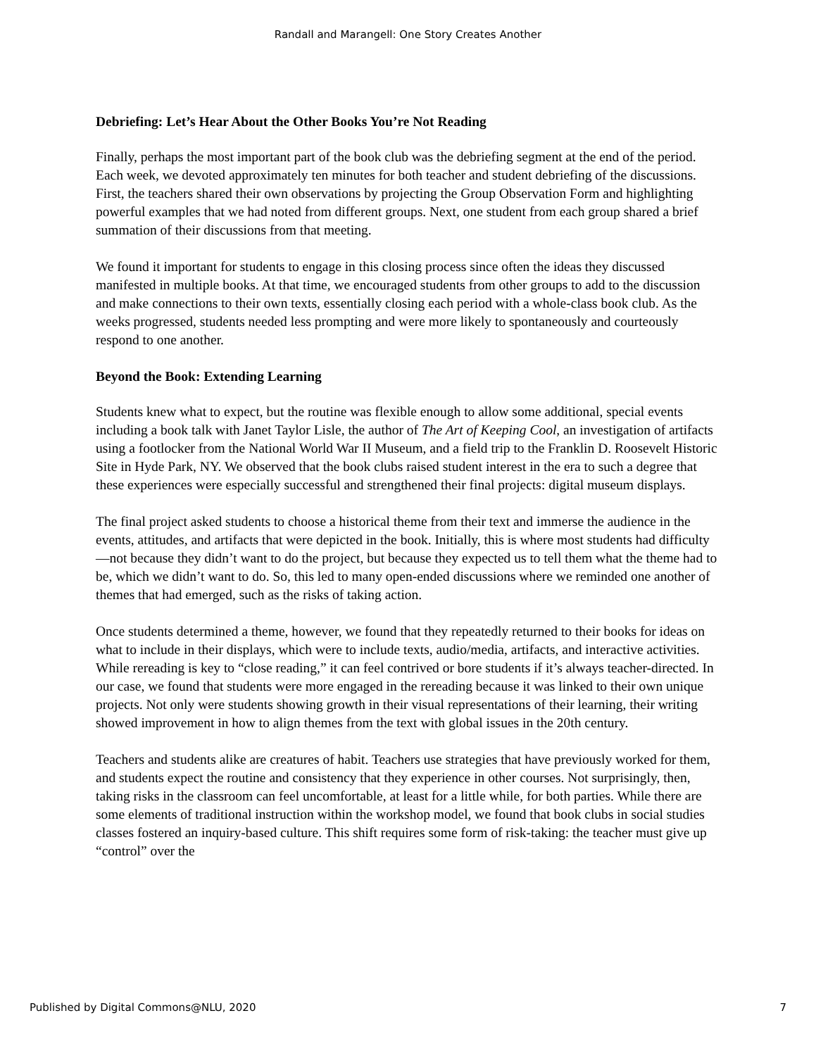Randall and Marangell: One Story Creates Another
Debriefing: Let’s Hear About the Other Books You’re Not Reading
Finally, perhaps the most important part of the book club was the debriefing segment at the end of the period. Each week, we devoted approximately ten minutes for both teacher and student debriefing of the discussions. First, the teachers shared their own observations by projecting the Group Observation Form and highlighting powerful examples that we had noted from different groups. Next, one student from each group shared a brief summation of their discussions from that meeting.
We found it important for students to engage in this closing process since often the ideas they discussed manifested in multiple books. At that time, we encouraged students from other groups to add to the discussion and make connections to their own texts, essentially closing each period with a whole-class book club. As the weeks progressed, students needed less prompting and were more likely to spontaneously and courteously respond to one another.
Beyond the Book: Extending Learning
Students knew what to expect, but the routine was flexible enough to allow some additional, special events including a book talk with Janet Taylor Lisle, the author of The Art of Keeping Cool, an investigation of artifacts using a footlocker from the National World War II Museum, and a field trip to the Franklin D. Roosevelt Historic Site in Hyde Park, NY. We observed that the book clubs raised student interest in the era to such a degree that these experiences were especially successful and strengthened their final projects: digital museum displays.
The final project asked students to choose a historical theme from their text and immerse the audience in the events, attitudes, and artifacts that were depicted in the book. Initially, this is where most students had difficulty—not because they didn’t want to do the project, but because they expected us to tell them what the theme had to be, which we didn’t want to do. So, this led to many open-ended discussions where we reminded one another of themes that had emerged, such as the risks of taking action.
Once students determined a theme, however, we found that they repeatedly returned to their books for ideas on what to include in their displays, which were to include texts, audio/media, artifacts, and interactive activities. While rereading is key to “close reading,” it can feel contrived or bore students if it’s always teacher-directed. In our case, we found that students were more engaged in the rereading because it was linked to their own unique projects. Not only were students showing growth in their visual representations of their learning, their writing showed improvement in how to align themes from the text with global issues in the 20th century.
Teachers and students alike are creatures of habit. Teachers use strategies that have previously worked for them, and students expect the routine and consistency that they experience in other courses. Not surprisingly, then, taking risks in the classroom can feel uncomfortable, at least for a little while, for both parties. While there are some elements of traditional instruction within the workshop model, we found that book clubs in social studies classes fostered an inquiry-based culture. This shift requires some form of risk-taking: the teacher must give up “control” over the
Published by Digital Commons@NLU, 2020 7